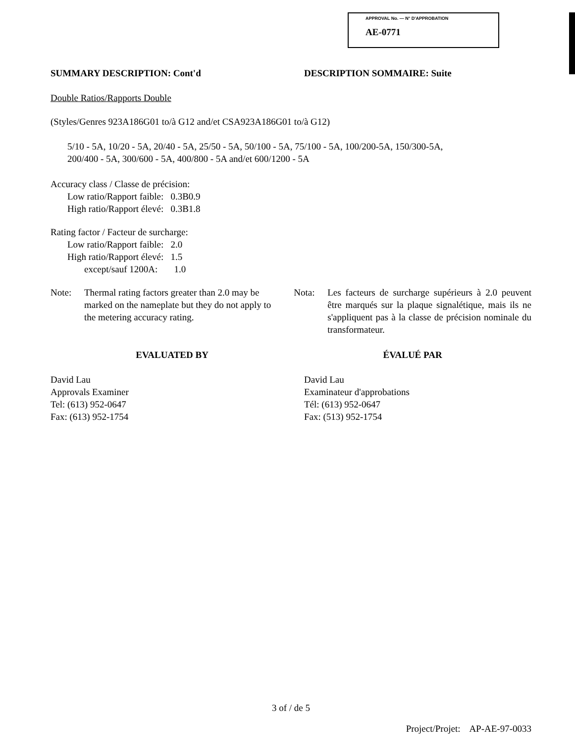APPROVAL No. — N° D'APPROBATION
AE-0771
SUMMARY DESCRIPTION: Cont'd DESCRIPTION SOMMAIRE: Suite
Double Ratios/Rapports Double
(Styles/Genres 923A186G01 to/à G12 and/et CSA923A186G01 to/à G12)
5/10 - 5A, 10/20 - 5A, 20/40 - 5A, 25/50 - 5A, 50/100 - 5A, 75/100 - 5A, 100/200-5A, 150/300-5A,
200/400 - 5A, 300/600 - 5A, 400/800 - 5A and/et 600/1200 - 5A
Accuracy class / Classe de précision:
Low ratio/Rapport faible: 0.3B0.9
High ratio/Rapport élevé: 0.3B1.8
Rating factor / Facteur de surcharge:
Low ratio/Rapport faible: 2.0
High ratio/Rapport élevé: 1.5
except/sauf 1200A: 1.0
Note: Thermal rating factors greater than 2.0 may be marked on the nameplate but they do not apply to the metering accuracy rating.
Nota: Les facteurs de surcharge supérieurs à 2.0 peuvent être marqués sur la plaque signalétique, mais ils ne s'appliquent pas à la classe de précision nominale du transformateur.
EVALUATED BY ÉVALUÉ PAR
David Lau
Approvals Examiner
Tel: (613) 952-0647
Fax: (613) 952-1754
David Lau
Examinateur d'approbations
Tél: (613) 952-0647
Fax: (513) 952-1754
3 of / de 5
Project/Projet: AP-AE-97-0033